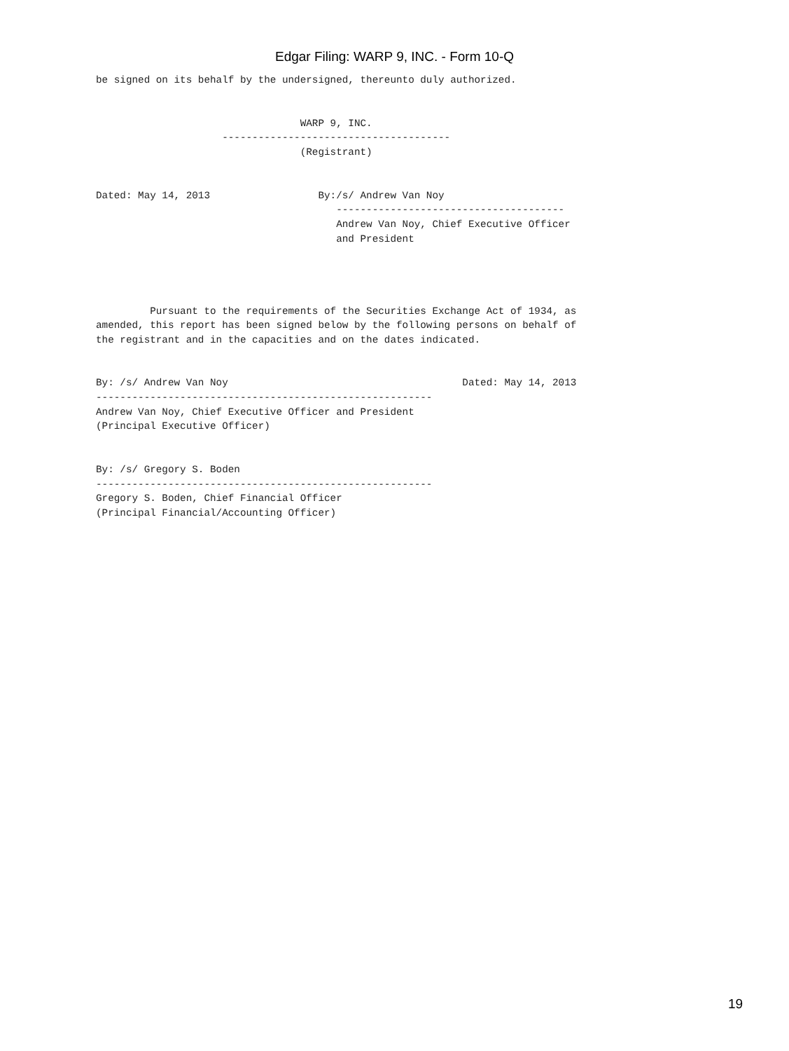Edgar Filing: WARP 9, INC. - Form 10-Q
be signed on its behalf by the undersigned, thereunto duly authorized.


                                  WARP 9, INC.
                     --------------------------------------
                                  (Registrant)


Dated: May 14, 2013                  By:/s/ Andrew Van Noy
                                        --------------------------------------
                                        Andrew Van Noy, Chief Executive Officer
                                        and President




         Pursuant to the requirements of the Securities Exchange Act of 1934, as
amended, this report has been signed below by the following persons on behalf of
the registrant and in the capacities and on the dates indicated.


By: /s/ Andrew Van Noy                                       Dated: May 14, 2013
--------------------------------------------------------
Andrew Van Noy, Chief Executive Officer and President
(Principal Executive Officer)


By: /s/ Gregory S. Boden
--------------------------------------------------------
Gregory S. Boden, Chief Financial Officer
(Principal Financial/Accounting Officer)
19